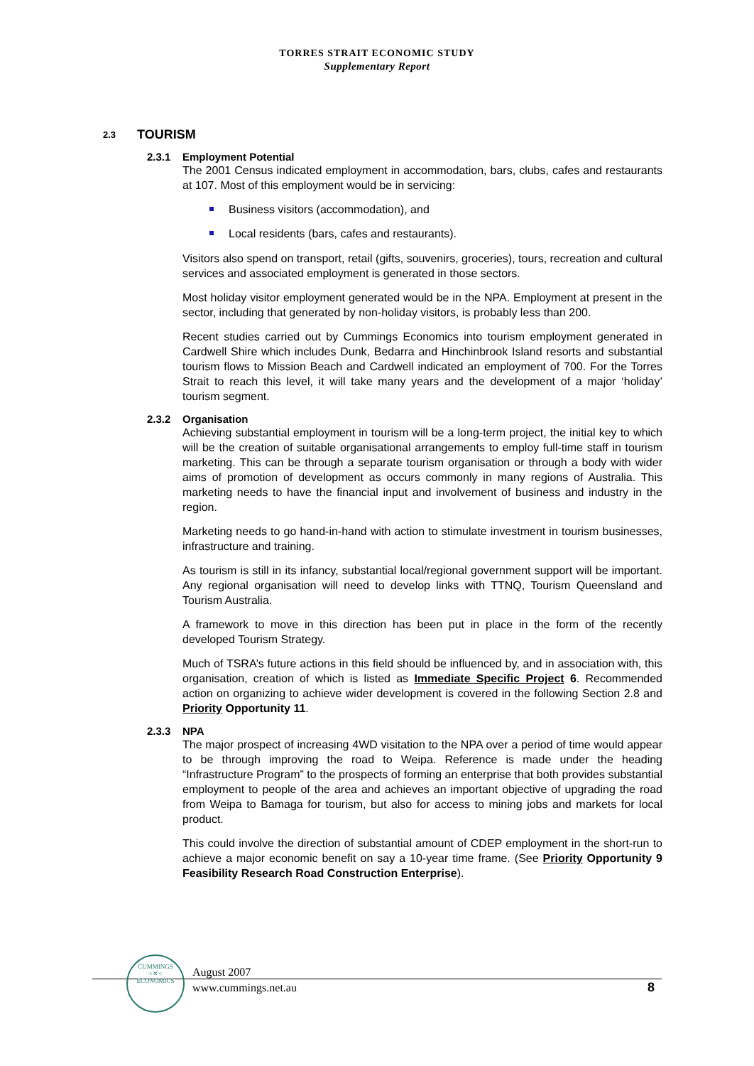TORRES STRAIT ECONOMIC STUDY
Supplementary Report
2.3 TOURISM
2.3.1 Employment Potential
The 2001 Census indicated employment in accommodation, bars, clubs, cafes and restaurants at 107. Most of this employment would be in servicing:
Business visitors (accommodation), and
Local residents (bars, cafes and restaurants).
Visitors also spend on transport, retail (gifts, souvenirs, groceries), tours, recreation and cultural services and associated employment is generated in those sectors.
Most holiday visitor employment generated would be in the NPA. Employment at present in the sector, including that generated by non-holiday visitors, is probably less than 200.
Recent studies carried out by Cummings Economics into tourism employment generated in Cardwell Shire which includes Dunk, Bedarra and Hinchinbrook Island resorts and substantial tourism flows to Mission Beach and Cardwell indicated an employment of 700. For the Torres Strait to reach this level, it will take many years and the development of a major ‘holiday’ tourism segment.
2.3.2 Organisation
Achieving substantial employment in tourism will be a long-term project, the initial key to which will be the creation of suitable organisational arrangements to employ full-time staff in tourism marketing. This can be through a separate tourism organisation or through a body with wider aims of promotion of development as occurs commonly in many regions of Australia. This marketing needs to have the financial input and involvement of business and industry in the region.
Marketing needs to go hand-in-hand with action to stimulate investment in tourism businesses, infrastructure and training.
As tourism is still in its infancy, substantial local/regional government support will be important. Any regional organisation will need to develop links with TTNQ, Tourism Queensland and Tourism Australia.
A framework to move in this direction has been put in place in the form of the recently developed Tourism Strategy.
Much of TSRA’s future actions in this field should be influenced by, and in association with, this organisation, creation of which is listed as Immediate Specific Project 6. Recommended action on organizing to achieve wider development is covered in the following Section 2.8 and Priority Opportunity 11.
2.3.3 NPA
The major prospect of increasing 4WD visitation to the NPA over a period of time would appear to be through improving the road to Weipa. Reference is made under the heading “Infrastructure Program” to the prospects of forming an enterprise that both provides substantial employment to people of the area and achieves an important objective of upgrading the road from Weipa to Bamaga for tourism, but also for access to mining jobs and markets for local product.
This could involve the direction of substantial amount of CDEP employment in the short-run to achieve a major economic benefit on say a 10-year time frame. (See Priority Opportunity 9 Feasibility Research Road Construction Enterprise).
CUMMINGS
>✕<
ECONOMICS
August 2007
www.cummings.net.au
8